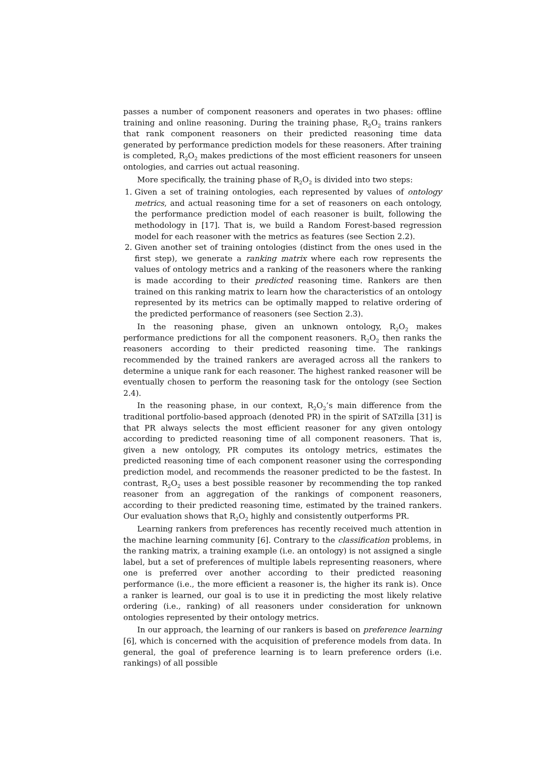passes a number of component reasoners and operates in two phases: offline training and online reasoning. During the training phase, R<sub>2</sub>O<sub>2</sub> trains rankers that rank component reasoners on their predicted reasoning time data generated by performance prediction models for these reasoners. After training is completed, R<sub>2</sub>O<sub>2</sub> makes predictions of the most efficient reasoners for unseen ontologies, and carries out actual reasoning.
More specifically, the training phase of R<sub>2</sub>O<sub>2</sub> is divided into two steps:
1. Given a set of training ontologies, each represented by values of ontology metrics, and actual reasoning time for a set of reasoners on each ontology, the performance prediction model of each reasoner is built, following the methodology in [17]. That is, we build a Random Forest-based regression model for each reasoner with the metrics as features (see Section 2.2).
2. Given another set of training ontologies (distinct from the ones used in the first step), we generate a ranking matrix where each row represents the values of ontology metrics and a ranking of the reasoners where the ranking is made according to their predicted reasoning time. Rankers are then trained on this ranking matrix to learn how the characteristics of an ontology represented by its metrics can be optimally mapped to relative ordering of the predicted performance of reasoners (see Section 2.3).
In the reasoning phase, given an unknown ontology, R<sub>2</sub>O<sub>2</sub> makes performance predictions for all the component reasoners. R<sub>2</sub>O<sub>2</sub> then ranks the reasoners according to their predicted reasoning time. The rankings recommended by the trained rankers are averaged across all the rankers to determine a unique rank for each reasoner. The highest ranked reasoner will be eventually chosen to perform the reasoning task for the ontology (see Section 2.4).
In the reasoning phase, in our context, R<sub>2</sub>O<sub>2</sub>’s main difference from the traditional portfolio-based approach (denoted PR) in the spirit of SATzilla [31] is that PR always selects the most efficient reasoner for any given ontology according to predicted reasoning time of all component reasoners. That is, given a new ontology, PR computes its ontology metrics, estimates the predicted reasoning time of each component reasoner using the corresponding prediction model, and recommends the reasoner predicted to be the fastest. In contrast, R<sub>2</sub>O<sub>2</sub> uses a best possible reasoner by recommending the top ranked reasoner from an aggregation of the rankings of component reasoners, according to their predicted reasoning time, estimated by the trained rankers. Our evaluation shows that R<sub>2</sub>O<sub>2</sub> highly and consistently outperforms PR.
Learning rankers from preferences has recently received much attention in the machine learning community [6]. Contrary to the classification problems, in the ranking matrix, a training example (i.e. an ontology) is not assigned a single label, but a set of preferences of multiple labels representing reasoners, where one is preferred over another according to their predicted reasoning performance (i.e., the more efficient a reasoner is, the higher its rank is). Once a ranker is learned, our goal is to use it in predicting the most likely relative ordering (i.e., ranking) of all reasoners under consideration for unknown ontologies represented by their ontology metrics.
In our approach, the learning of our rankers is based on preference learning [6], which is concerned with the acquisition of preference models from data. In general, the goal of preference learning is to learn preference orders (i.e. rankings) of all possible